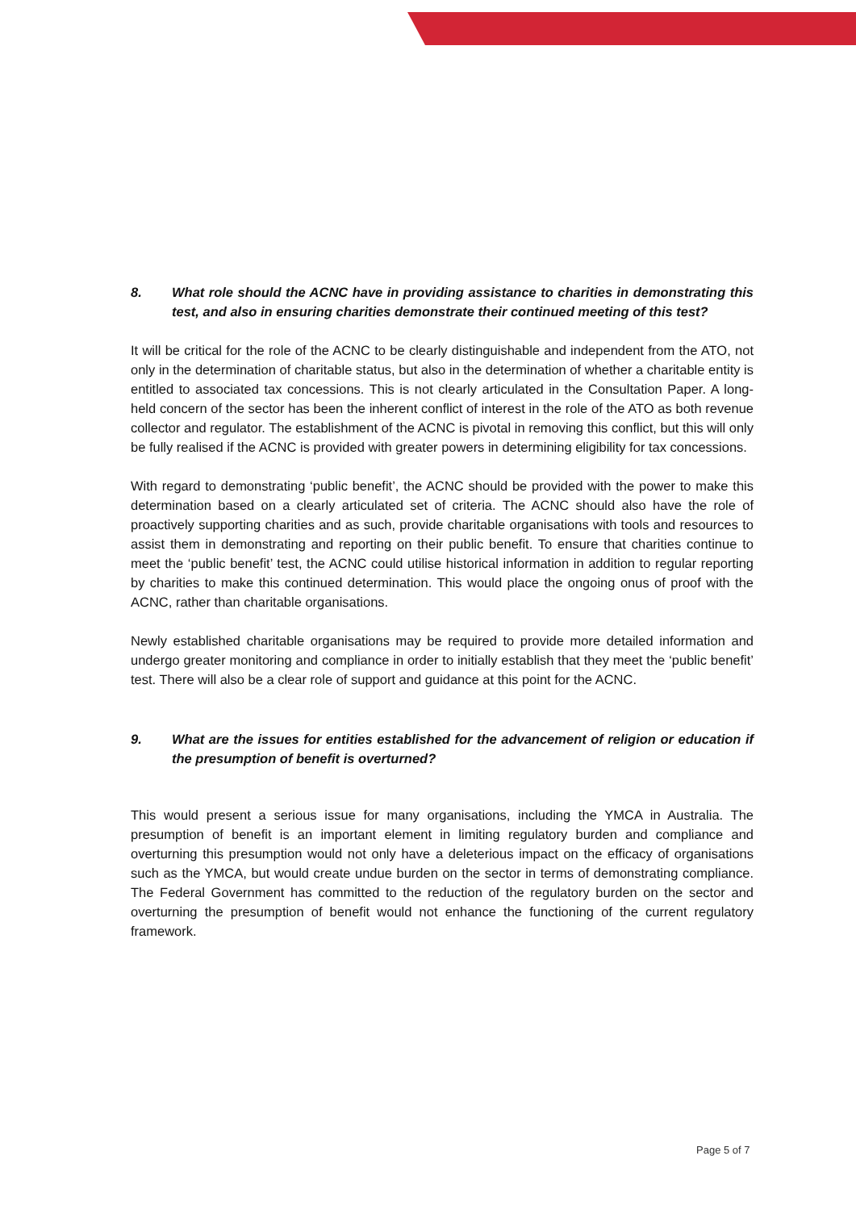8. What role should the ACNC have in providing assistance to charities in demonstrating this test, and also in ensuring charities demonstrate their continued meeting of this test?
It will be critical for the role of the ACNC to be clearly distinguishable and independent from the ATO, not only in the determination of charitable status, but also in the determination of whether a charitable entity is entitled to associated tax concessions. This is not clearly articulated in the Consultation Paper. A long-held concern of the sector has been the inherent conflict of interest in the role of the ATO as both revenue collector and regulator. The establishment of the ACNC is pivotal in removing this conflict, but this will only be fully realised if the ACNC is provided with greater powers in determining eligibility for tax concessions.
With regard to demonstrating ‘public benefit’, the ACNC should be provided with the power to make this determination based on a clearly articulated set of criteria. The ACNC should also have the role of proactively supporting charities and as such, provide charitable organisations with tools and resources to assist them in demonstrating and reporting on their public benefit. To ensure that charities continue to meet the ‘public benefit’ test, the ACNC could utilise historical information in addition to regular reporting by charities to make this continued determination. This would place the ongoing onus of proof with the ACNC, rather than charitable organisations.
Newly established charitable organisations may be required to provide more detailed information and undergo greater monitoring and compliance in order to initially establish that they meet the ‘public benefit’ test. There will also be a clear role of support and guidance at this point for the ACNC.
9. What are the issues for entities established for the advancement of religion or education if the presumption of benefit is overturned?
This would present a serious issue for many organisations, including the YMCA in Australia. The presumption of benefit is an important element in limiting regulatory burden and compliance and overturning this presumption would not only have a deleterious impact on the efficacy of organisations such as the YMCA, but would create undue burden on the sector in terms of demonstrating compliance. The Federal Government has committed to the reduction of the regulatory burden on the sector and overturning the presumption of benefit would not enhance the functioning of the current regulatory framework.
Page 5 of 7